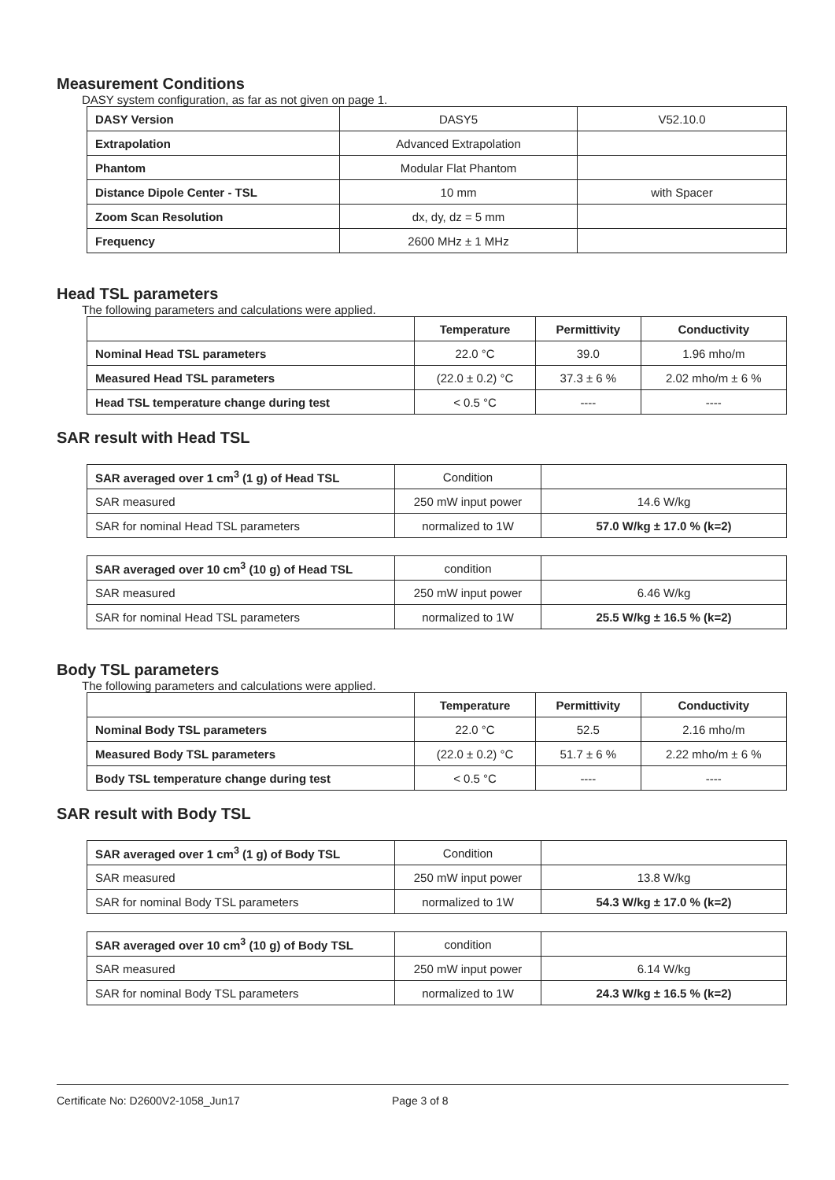Measurement Conditions
DASY system configuration, as far as not given on page 1.
| DASY Version | DASY5 | V52.10.0 |
| Extrapolation | Advanced Extrapolation | |
| Phantom | Modular Flat Phantom | |
| Distance Dipole Center - TSL | 10 mm | with Spacer |
| Zoom Scan Resolution | dx, dy, dz = 5 mm | |
| Frequency | 2600 MHz ± 1 MHz | |
Head TSL parameters
The following parameters and calculations were applied.
| | Temperature | Permittivity | Conductivity |
| Nominal Head TSL parameters | 22.0 °C | 39.0 | 1.96 mho/m |
| Measured Head TSL parameters | (22.0 ± 0.2) °C | 37.3 ± 6 % | 2.02 mho/m ± 6 % |
| Head TSL temperature change during test | < 0.5 °C | ---- | ---- |
SAR result with Head TSL
| SAR averaged over 1 cm<sup>3</sup> (1 g) of Head TSL | Condition | |
| SAR measured | 250 mW input power | 14.6 W/kg |
| SAR for nominal Head TSL parameters | normalized to 1W | 57.0 W/kg ± 17.0 % (k=2) |
| SAR averaged over 10 cm<sup>3</sup> (10 g) of Head TSL | condition | |
| SAR measured | 250 mW input power | 6.46 W/kg |
| SAR for nominal Head TSL parameters | normalized to 1W | 25.5 W/kg ± 16.5 % (k=2) |
Body TSL parameters
The following parameters and calculations were applied.
| | Temperature | Permittivity | Conductivity |
| Nominal Body TSL parameters | 22.0 °C | 52.5 | 2.16 mho/m |
| Measured Body TSL parameters | (22.0 ± 0.2) °C | 51.7 ± 6 % | 2.22 mho/m ± 6 % |
| Body TSL temperature change during test | < 0.5 °C | ---- | ---- |
SAR result with Body TSL
| SAR averaged over 1 cm<sup>3</sup> (1 g) of Body TSL | Condition | |
| SAR measured | 250 mW input power | 13.8 W/kg |
| SAR for nominal Body TSL parameters | normalized to 1W | 54.3 W/kg ± 17.0 % (k=2) |
| SAR averaged over 10 cm<sup>3</sup> (10 g) of Body TSL | condition | |
| SAR measured | 250 mW input power | 6.14 W/kg |
| SAR for nominal Body TSL parameters | normalized to 1W | 24.3 W/kg ± 16.5 % (k=2) |
Certificate No: D2600V2-1058_Jun17 Page 3 of 8